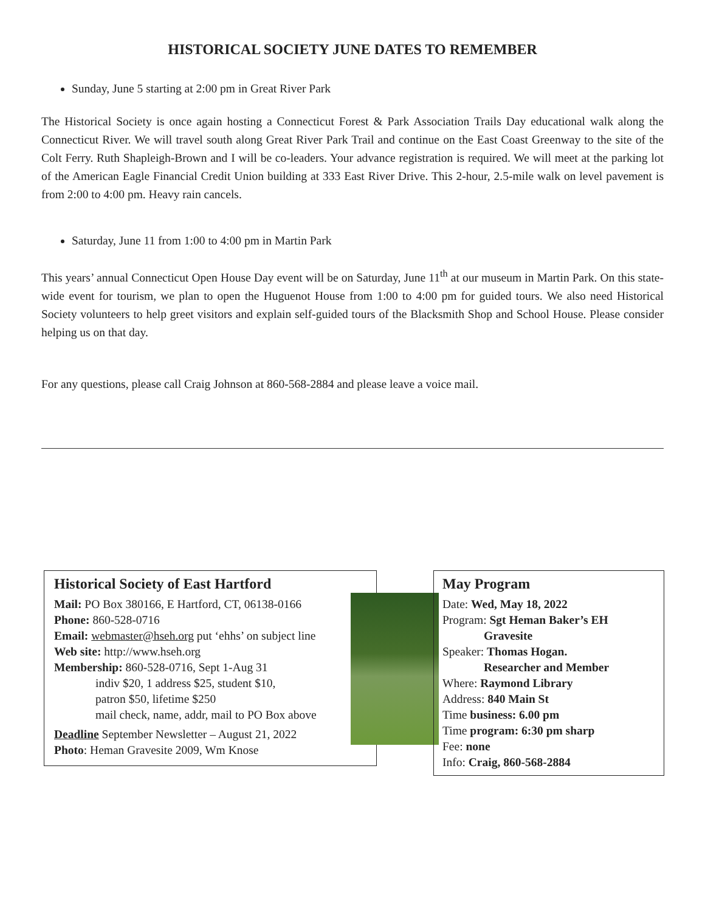HISTORICAL SOCIETY JUNE DATES TO REMEMBER
Sunday, June 5 starting at 2:00 pm in Great River Park
The Historical Society is once again hosting a Connecticut Forest & Park Association Trails Day educational walk along the Connecticut River. We will travel south along Great River Park Trail and continue on the East Coast Greenway to the site of the Colt Ferry. Ruth Shapleigh-Brown and I will be co-leaders. Your advance registration is required. We will meet at the parking lot of the American Eagle Financial Credit Union building at 333 East River Drive. This 2-hour, 2.5-mile walk on level pavement is from 2:00 to 4:00 pm. Heavy rain cancels.
Saturday, June 11 from 1:00 to 4:00 pm in Martin Park
This years’ annual Connecticut Open House Day event will be on Saturday, June 11<sup>th</sup> at our museum in Martin Park. On this state-wide event for tourism, we plan to open the Huguenot House from 1:00 to 4:00 pm for guided tours. We also need Historical Society volunteers to help greet visitors and explain self-guided tours of the Blacksmith Shop and School House. Please consider helping us on that day.
For any questions, please call Craig Johnson at 860-568-2884 and please leave a voice mail.
Historical Society of East Hartford
Mail: PO Box 380166, E Hartford, CT, 06138-0166
Phone: 860-528-0716
Email: webmaster@hseh.org put ‘ehhs’ on subject line
Web site: http://www.hseh.org
Membership: 860-528-0716, Sept 1-Aug 31
indiv $20, 1 address $25, student $10,
patron $50, lifetime $250
mail check, name, addr, mail to PO Box above
Deadline September Newsletter – August 21, 2022
Photo: Heman Gravesite 2009, Wm Knose
May Program
Date: Wed, May 18, 2022
Program: Sgt Heman Baker’s EH
Gravesite
Speaker: Thomas Hogan.
Researcher and Member
Where: Raymond Library
Address: 840 Main St
Time business: 6.00 pm
Time program: 6:30 pm sharp
Fee: none
Info: Craig, 860-568-2884